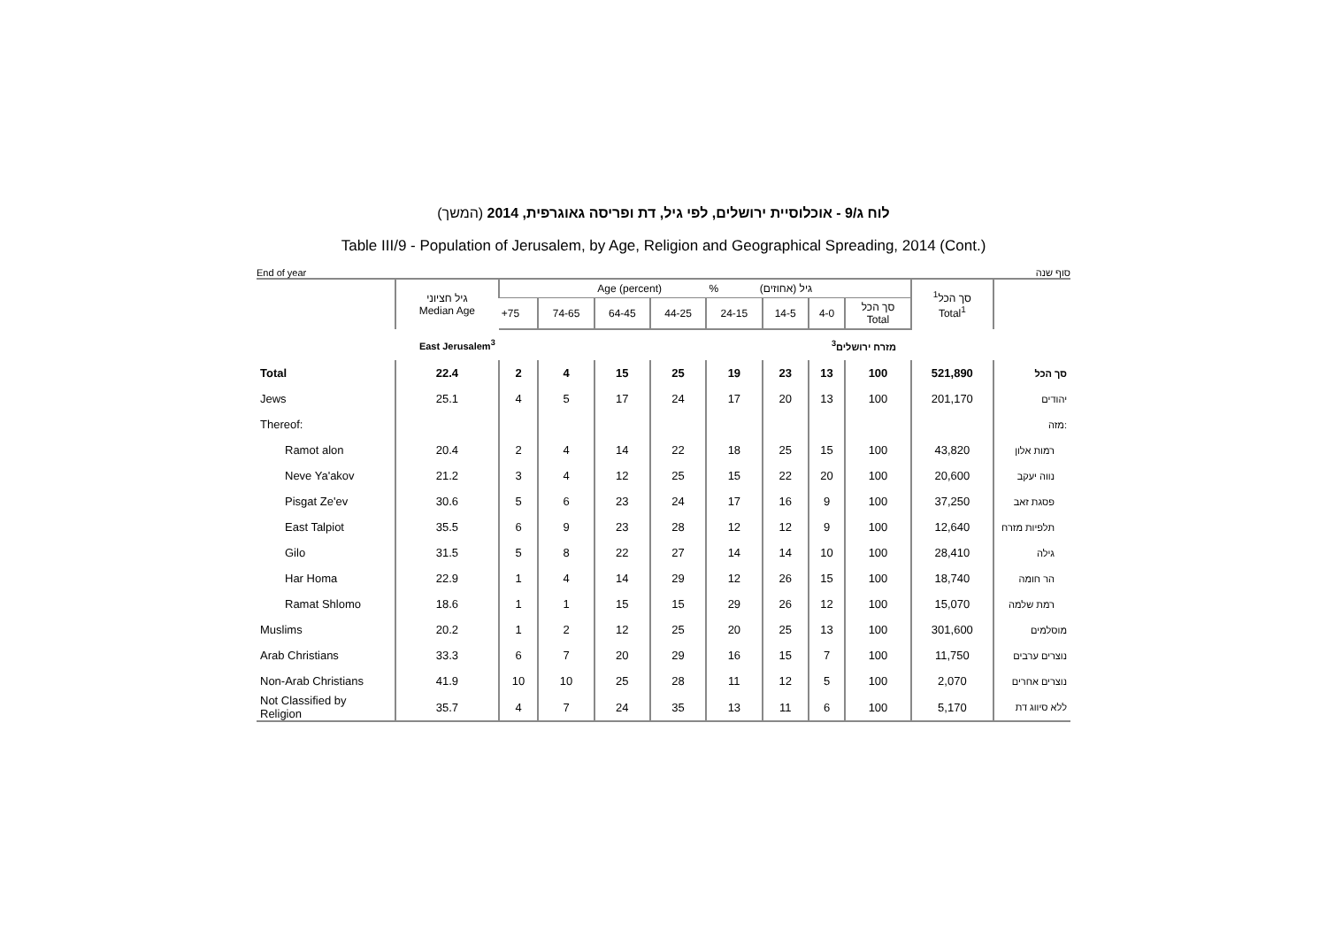לוח ג/9 - אוכלוסיית ירושלים, לפי גיל, דת ופריסה גאוגרפית, 2014 (המשך)
Table III/9 - Population of Jerusalem, by Age, Religion and Geographical Spreading, 2014 (Cont.)
End of year סוף שנה
| | גיל חציוני Median Age | Age (percent) % גיל (אחוזים) | | | | | | | | סך הכל<sup>1</sup> Total<sup>1</sup> | |
| --- | --- | --- | --- | --- | --- | --- | --- | --- | --- | --- | --- |
| | | +75 | 74-65 | 64-45 | 44-25 | 24-15 | 14-5 | 4-0 | סך הכל Total | | |
| East Jerusalem<sup>3</sup> | | מזרח ירושלים<sup>3</sup> | | | | | | | | | |
| Total | 22.4 | 2 | 4 | 15 | 25 | 19 | 23 | 13 | 100 | 521,890 | סך הכל |
| Jews | 25.1 | 4 | 5 | 17 | 24 | 17 | 20 | 13 | 100 | 201,170 | יהודים |
| Thereof: | | | | | | | | | | | מזה: |
| Ramot alon | 20.4 | 2 | 4 | 14 | 22 | 18 | 25 | 15 | 100 | 43,820 | רמות אלון |
| Neve Ya'akov | 21.2 | 3 | 4 | 12 | 25 | 15 | 22 | 20 | 100 | 20,600 | נווה יעקב |
| Pisgat Ze'ev | 30.6 | 5 | 6 | 23 | 24 | 17 | 16 | 9 | 100 | 37,250 | פסגת זאב |
| East Talpiot | 35.5 | 6 | 9 | 23 | 28 | 12 | 12 | 9 | 100 | 12,640 | תלפיות מזרח |
| Gilo | 31.5 | 5 | 8 | 22 | 27 | 14 | 14 | 10 | 100 | 28,410 | גילה |
| Har Homa | 22.9 | 1 | 4 | 14 | 29 | 12 | 26 | 15 | 100 | 18,740 | הר חומה |
| Ramat Shlomo | 18.6 | 1 | 1 | 15 | 15 | 29 | 26 | 12 | 100 | 15,070 | רמת שלמה |
| Muslims | 20.2 | 1 | 2 | 12 | 25 | 20 | 25 | 13 | 100 | 301,600 | מוסלמים |
| Arab Christians | 33.3 | 6 | 7 | 20 | 29 | 16 | 15 | 7 | 100 | 11,750 | נוצרים ערבים |
| Non-Arab Christians | 41.9 | 10 | 10 | 25 | 28 | 11 | 12 | 5 | 100 | 2,070 | נוצרים אחרים |
| Not Classified by Religion | 35.7 | 4 | 7 | 24 | 35 | 13 | 11 | 6 | 100 | 5,170 | ללא סיווג דת |